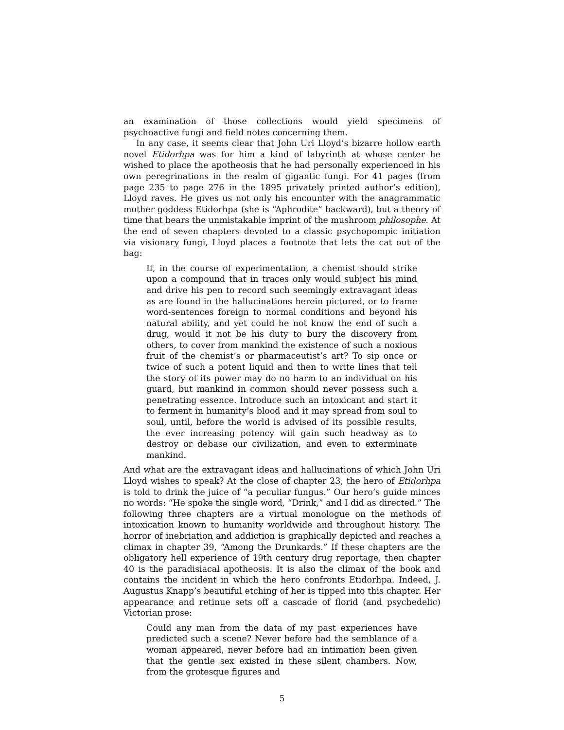an examination of those collections would yield specimens of psychoactive fungi and field notes concerning them.
In any case, it seems clear that John Uri Lloyd’s bizarre hollow earth novel Etidorhpa was for him a kind of labyrinth at whose center he wished to place the apotheosis that he had personally experienced in his own peregrinations in the realm of gigantic fungi. For 41 pages (from page 235 to page 276 in the 1895 privately printed author’s edition), Lloyd raves. He gives us not only his encounter with the anagrammatic mother goddess Etidorhpa (she is “Aphrodite” backward), but a theory of time that bears the unmistakable imprint of the mushroom philosophe. At the end of seven chapters devoted to a classic psychopompic initiation via visionary fungi, Lloyd places a footnote that lets the cat out of the bag:
If, in the course of experimentation, a chemist should strike upon a compound that in traces only would subject his mind and drive his pen to record such seemingly extravagant ideas as are found in the hallucinations herein pictured, or to frame word-sentences foreign to normal conditions and beyond his natural ability, and yet could he not know the end of such a drug, would it not be his duty to bury the discovery from others, to cover from mankind the existence of such a noxious fruit of the chemist’s or pharmaceutist’s art? To sip once or twice of such a potent liquid and then to write lines that tell the story of its power may do no harm to an individual on his guard, but mankind in common should never possess such a penetrating essence. Introduce such an intoxicant and start it to ferment in humanity’s blood and it may spread from soul to soul, until, before the world is advised of its possible results, the ever increasing potency will gain such headway as to destroy or debase our civilization, and even to exterminate mankind.
And what are the extravagant ideas and hallucinations of which John Uri Lloyd wishes to speak? At the close of chapter 23, the hero of Etidorhpa is told to drink the juice of “a peculiar fungus.” Our hero’s guide minces no words: “He spoke the single word, “Drink,” and I did as directed.” The following three chapters are a virtual monologue on the methods of intoxication known to humanity worldwide and throughout history. The horror of inebriation and addiction is graphically depicted and reaches a climax in chapter 39, “Among the Drunkards.” If these chapters are the obligatory hell experience of 19th century drug reportage, then chapter 40 is the paradisiacal apotheosis. It is also the climax of the book and contains the incident in which the hero confronts Etidorhpa. Indeed, J. Augustus Knapp’s beautiful etching of her is tipped into this chapter. Her appearance and retinue sets off a cascade of florid (and psychedelic) Victorian prose:
Could any man from the data of my past experiences have predicted such a scene? Never before had the semblance of a woman appeared, never before had an intimation been given that the gentle sex existed in these silent chambers. Now, from the grotesque figures and
5